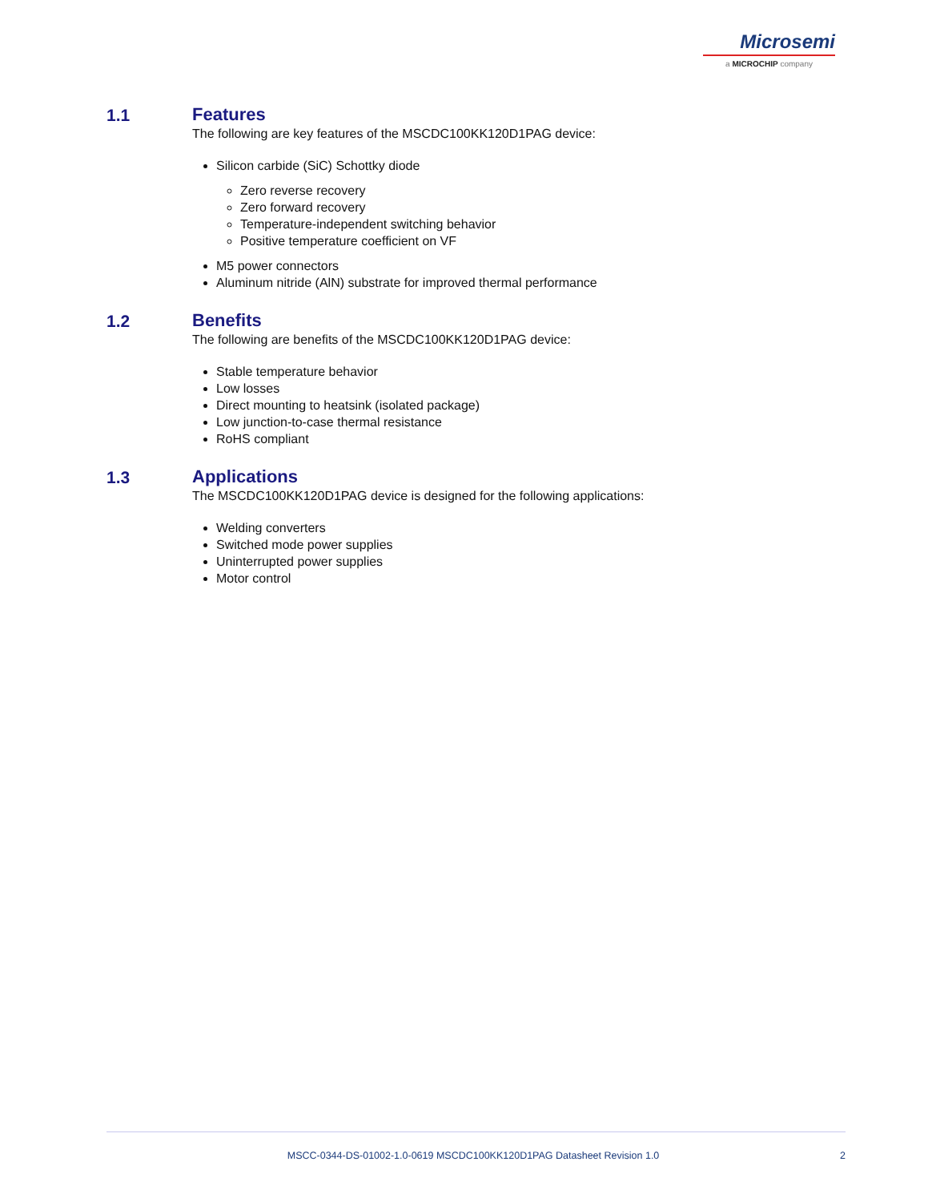Microsemi
a MICROCHIP company
1.1 Features
The following are key features of the MSCDC100KK120D1PAG device:
Silicon carbide (SiC) Schottky diode
Zero reverse recovery
Zero forward recovery
Temperature-independent switching behavior
Positive temperature coefficient on VF
M5 power connectors
Aluminum nitride (AlN) substrate for improved thermal performance
1.2 Benefits
The following are benefits of the MSCDC100KK120D1PAG device:
Stable temperature behavior
Low losses
Direct mounting to heatsink (isolated package)
Low junction-to-case thermal resistance
RoHS compliant
1.3 Applications
The MSCDC100KK120D1PAG device is designed for the following applications:
Welding converters
Switched mode power supplies
Uninterrupted power supplies
Motor control
MSCC-0344-DS-01002-1.0-0619 MSCDC100KK120D1PAG Datasheet Revision 1.0 2